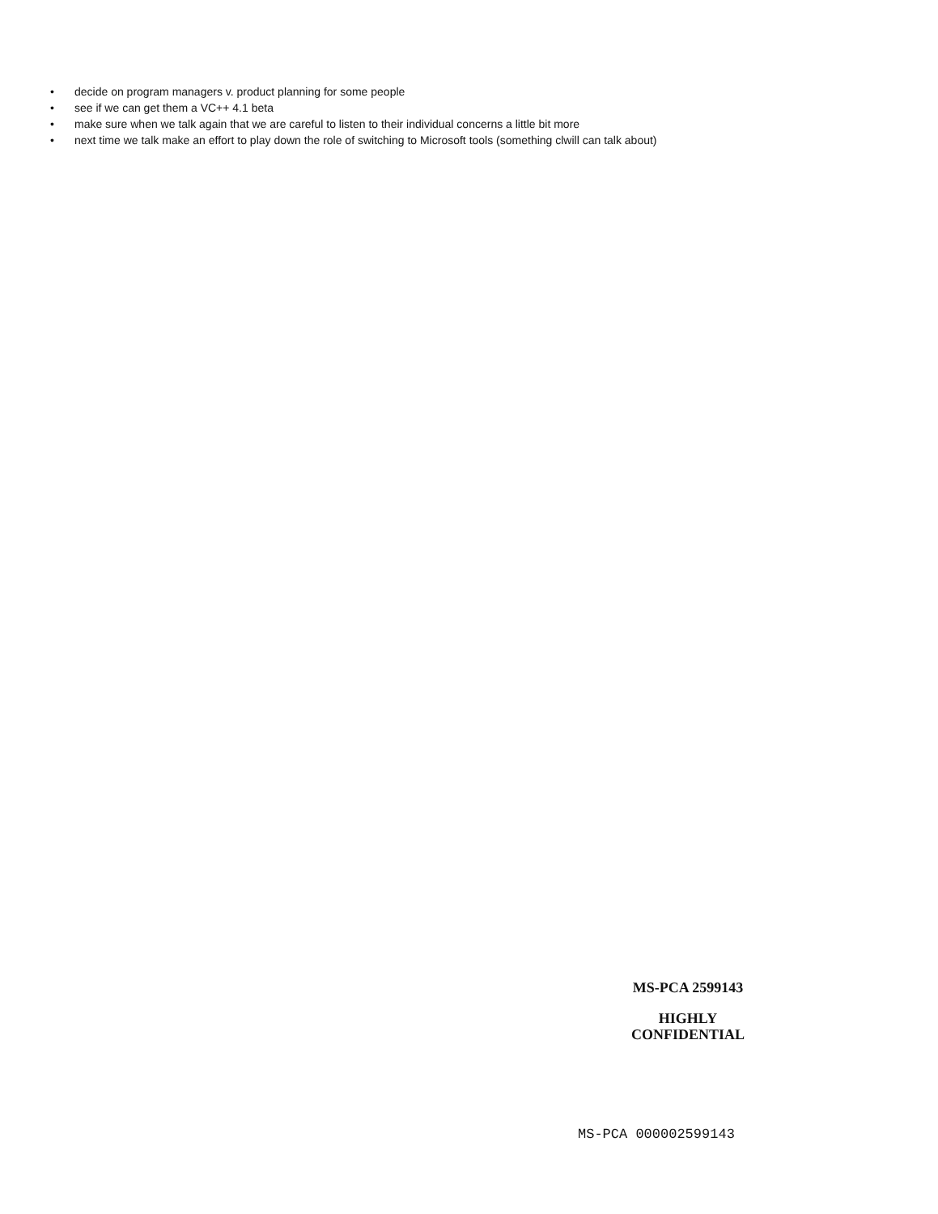• decide on program managers v. product planning for some people
• see if we can get them a VC++ 4.1 beta
• make sure when we talk again that we are careful to listen to their individual concerns a little bit more
• next time we talk make an effort to play down the role of switching to Microsoft tools (something clwill can talk about)
MS-PCA 2599143
HIGHLY
CONFIDENTIAL
MS-PCA 000002599143